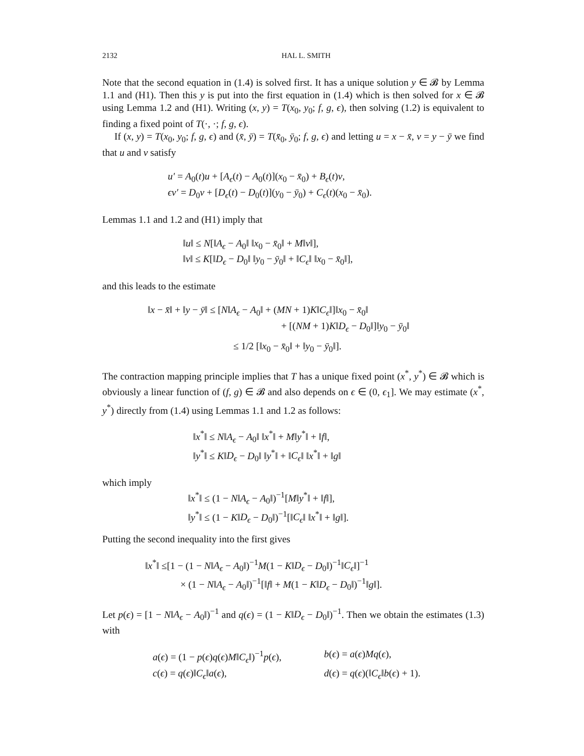2132 HAL L. SMITH
Note that the second equation in (1.4) is solved first. It has a unique solution y ∈ 𝓑 by Lemma 1.1 and (H1). Then this y is put into the first equation in (1.4) which is then solved for x ∈ 𝓑 using Lemma 1.2 and (H1). Writing (x, y) = T(x<sub>0</sub>, y<sub>0</sub>; f, g, ϵ), then solving (1.2) is equivalent to finding a fixed point of T(·, ·; f, g, ϵ).
If (x, y) = T(x<sub>0</sub>, y<sub>0</sub>; f, g, ϵ) and (x̄, ȳ) = T(x̄<sub>0</sub>, ȳ<sub>0</sub>; f, g, ϵ) and letting u = x − x̄, v = y − ȳ we find that u and v satisfy
u′ = A<sub>0</sub>(t)u + [A<sub>ϵ</sub>(t) − A<sub>0</sub>(t)](x<sub>0</sub> − x̄<sub>0</sub>) + B<sub>ϵ</sub>(t)v,
ϵv′ = D<sub>0</sub>v + [D<sub>ϵ</sub>(t) − D<sub>0</sub>(t)](y<sub>0</sub> − ȳ<sub>0</sub>) + C<sub>ϵ</sub>(t)(x<sub>0</sub> − x̄<sub>0</sub>).
Lemmas 1.1 and 1.2 and (H1) imply that
‖u‖ ≤ N[‖A<sub>ϵ</sub> − A<sub>0</sub>‖ ‖x<sub>0</sub> − x̄<sub>0</sub>‖ + M‖v‖],
‖v‖ ≤ K[‖D<sub>ϵ</sub> − D<sub>0</sub>‖ ‖y<sub>0</sub> − ȳ<sub>0</sub>‖ + ‖C<sub>ϵ</sub>‖ ‖x<sub>0</sub> − x̄<sub>0</sub>‖],
and this leads to the estimate
‖x − x̄‖ + ‖y − ȳ‖ ≤ [N‖A<sub>ϵ</sub> − A<sub>0</sub>‖ + (MN + 1)K‖C<sub>ϵ</sub>‖]‖x<sub>0</sub> − x̄<sub>0</sub>‖
+ [(NM + 1)K‖D<sub>ϵ</sub> − D<sub>0</sub>‖]‖y<sub>0</sub> − ȳ<sub>0</sub>‖
≤ 1/2 [‖x<sub>0</sub> − x̄<sub>0</sub>‖ + ‖y<sub>0</sub> − ȳ<sub>0</sub>‖].
The contraction mapping principle implies that T has a unique fixed point (x<sup>*</sup>, y<sup>*</sup>) ∈ 𝓑 which is obviously a linear function of (f, g) ∈ 𝓑 and also depends on ϵ ∈ (0, ϵ<sub>1</sub>]. We may estimate (x<sup>*</sup>, y<sup>*</sup>) directly from (1.4) using Lemmas 1.1 and 1.2 as follows:
‖x<sup>*</sup>‖ ≤ N‖A<sub>ϵ</sub> − A<sub>0</sub>‖ ‖x<sup>*</sup>‖ + M‖y<sup>*</sup>‖ + ‖f‖,
‖y<sup>*</sup>‖ ≤ K‖D<sub>ϵ</sub> − D<sub>0</sub>‖ ‖y<sup>*</sup>‖ + ‖C<sub>ϵ</sub>‖ ‖x<sup>*</sup>‖ + ‖g‖
which imply
‖x<sup>*</sup>‖ ≤ (1 − N‖A<sub>ϵ</sub> − A<sub>0</sub>‖)<sup>−1</sup>[M‖y<sup>*</sup>‖ + ‖f‖],
‖y<sup>*</sup>‖ ≤ (1 − K‖D<sub>ϵ</sub> − D<sub>0</sub>‖)<sup>−1</sup>[‖C<sub>ϵ</sub>‖ ‖x<sup>*</sup>‖ + ‖g‖].
Putting the second inequality into the first gives
‖x<sup>*</sup>‖ ≤[1 − (1 − N‖A<sub>ϵ</sub> − A<sub>0</sub>‖)<sup>−1</sup>M(1 − K‖D<sub>ϵ</sub> − D<sub>0</sub>‖)<sup>−1</sup>‖C<sub>ϵ</sub>‖]<sup>−1</sup>
× (1 − N‖A<sub>ϵ</sub> − A<sub>0</sub>‖)<sup>−1</sup>[‖f‖ + M(1 − K‖D<sub>ϵ</sub> − D<sub>0</sub>‖)<sup>−1</sup>‖g‖].
Let p(ϵ) = [1 − N‖A<sub>ϵ</sub> − A<sub>0</sub>‖)<sup>−1</sup> and q(ϵ) = (1 − K‖D<sub>ϵ</sub> − D<sub>0</sub>‖)<sup>−1</sup>. Then we obtain the estimates (1.3) with
a(ϵ) = (1 − p(ϵ)q(ϵ)M‖C<sub>ϵ</sub>‖)<sup>−1</sup>p(ϵ), b(ϵ) = a(ϵ)Mq(ϵ),
c(ϵ) = q(ϵ)‖C<sub>ϵ</sub>‖a(ϵ), d(ϵ) = q(ϵ)(‖C<sub>ϵ</sub>‖b(ϵ) + 1).